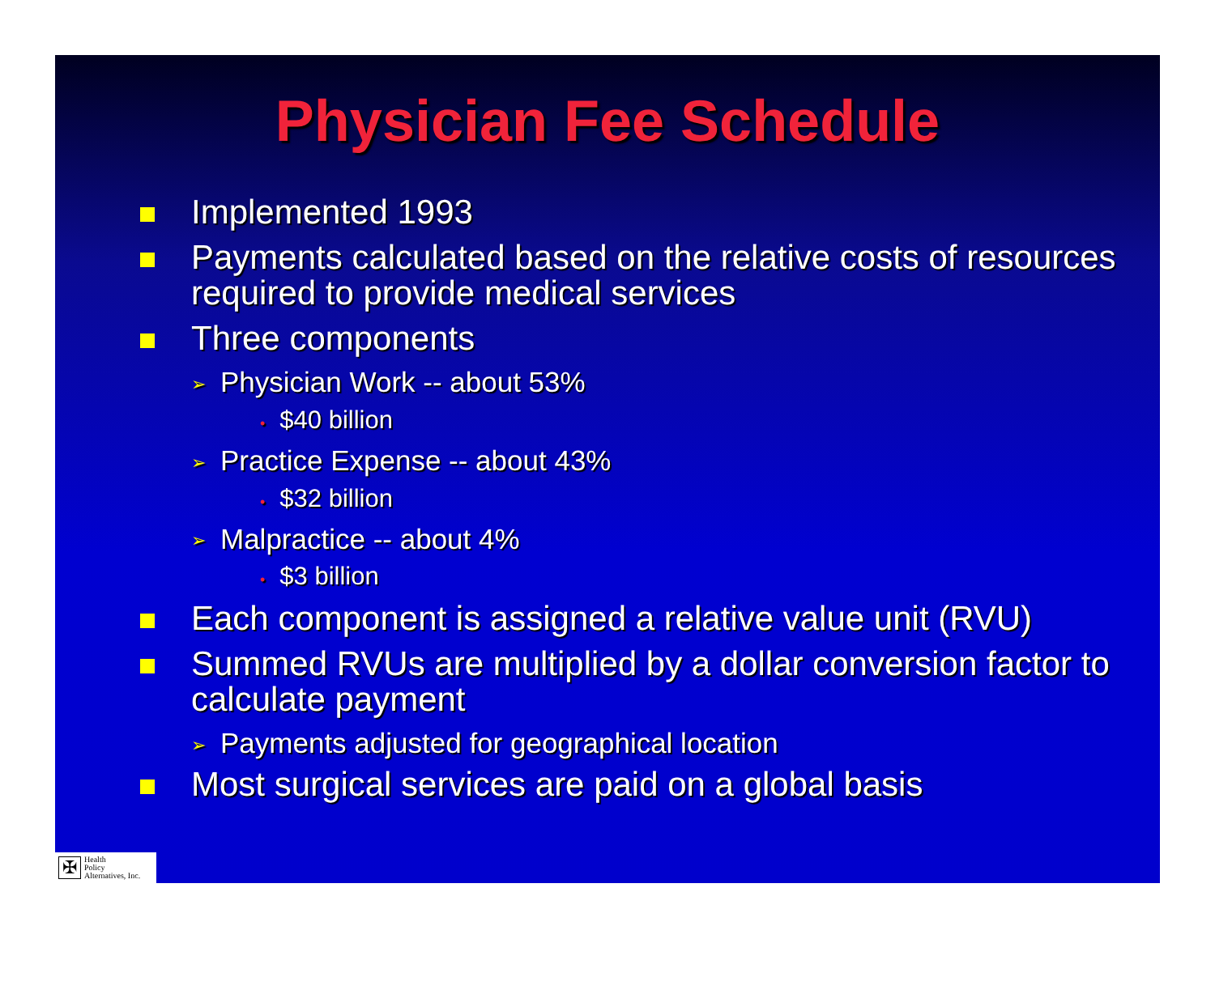Physician Fee Schedule
Implemented 1993
Payments calculated based on the relative costs of resources required to provide medical services
Three components
➢ Physician Work -- about 53%
• $40 billion
➢ Practice Expense -- about 43%
• $32 billion
➢ Malpractice -- about 4%
• $3 billion
Each component is assigned a relative value unit (RVU)
Summed RVUs are multiplied by a dollar conversion factor to calculate payment
➢ Payments adjusted for geographical location
Most surgical services are paid on a global basis
✠
Health
Policy
Alternatives, Inc.